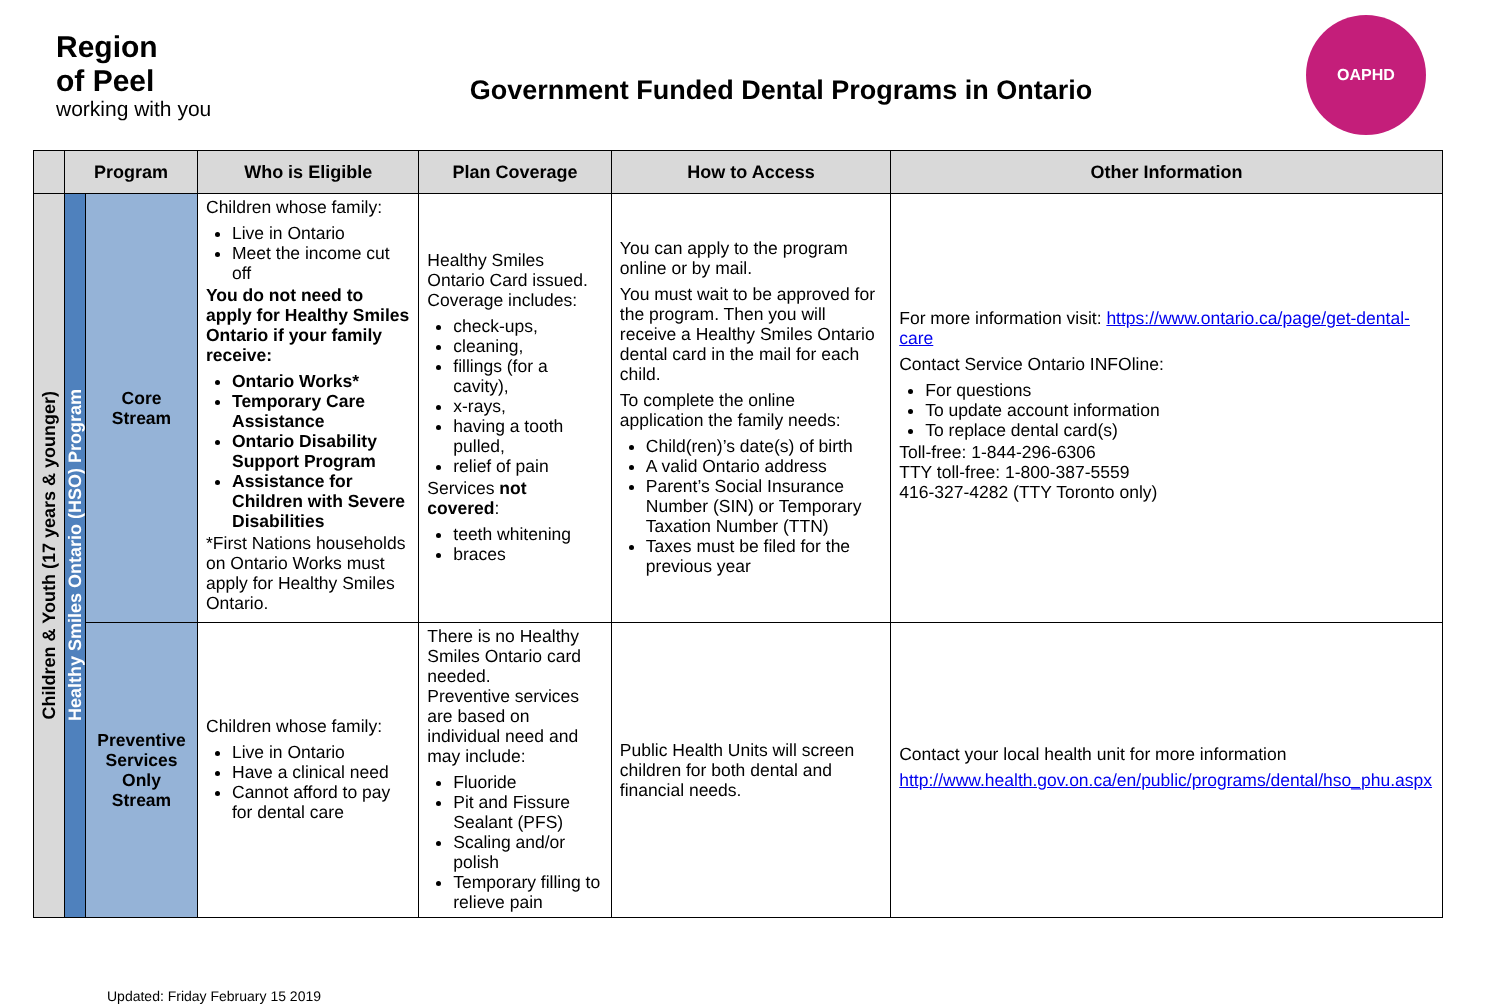Region
of Peel
working with you
Government Funded Dental Programs in Ontario
OAPHD
| | Program | | Who is Eligible | Plan Coverage | How to Access | Other Information |
| --- | --- | --- | --- | --- | --- | --- |
| Children & Youth (17 years & younger) | Healthy Smiles Ontario (HSO) Program | Core Stream | Children whose family: Live in Ontario Meet the income cut off You do not need to apply for Healthy Smiles Ontario if your family receive: Ontario Works* Temporary Care Assistance Ontario Disability Support Program Assistance for Children with Severe Disabilities *First Nations households on Ontario Works must apply for Healthy Smiles Ontario. | Healthy Smiles Ontario Card issued. Coverage includes: check-ups, cleaning, fillings (for a cavity), x-rays, having a tooth pulled, relief of pain Services not covered : teeth whitening braces | You can apply to the program online or by mail. You must wait to be approved for the program. Then you will receive a Healthy Smiles Ontario dental card in the mail for each child. To complete the online application the family needs: Child(ren)’s date(s) of birth A valid Ontario address Parent’s Social Insurance Number (SIN) or Temporary Taxation Number (TTN) Taxes must be filed for the previous year | For more information visit: https://www.ontario.ca/page/get-dental-care Contact Service Ontario INFOline: For questions To update account information To replace dental card(s) Toll-free: 1-844-296-6306 TTY toll-free: 1-800-387-5559 416-327-4282 (TTY Toronto only) |
| | | Preventive Services Only Stream | Children whose family: Live in Ontario Have a clinical need Cannot afford to pay for dental care | There is no Healthy Smiles Ontario card needed. Preventive services are based on individual need and may include: Fluoride Pit and Fissure Sealant (PFS) Scaling and/or polish Temporary filling to relieve pain | Public Health Units will screen children for both dental and financial needs. | Contact your local health unit for more information http://www.health.gov.on.ca/en/public/programs/dental/hso_phu.aspx |
Updated: Friday February 15 2019